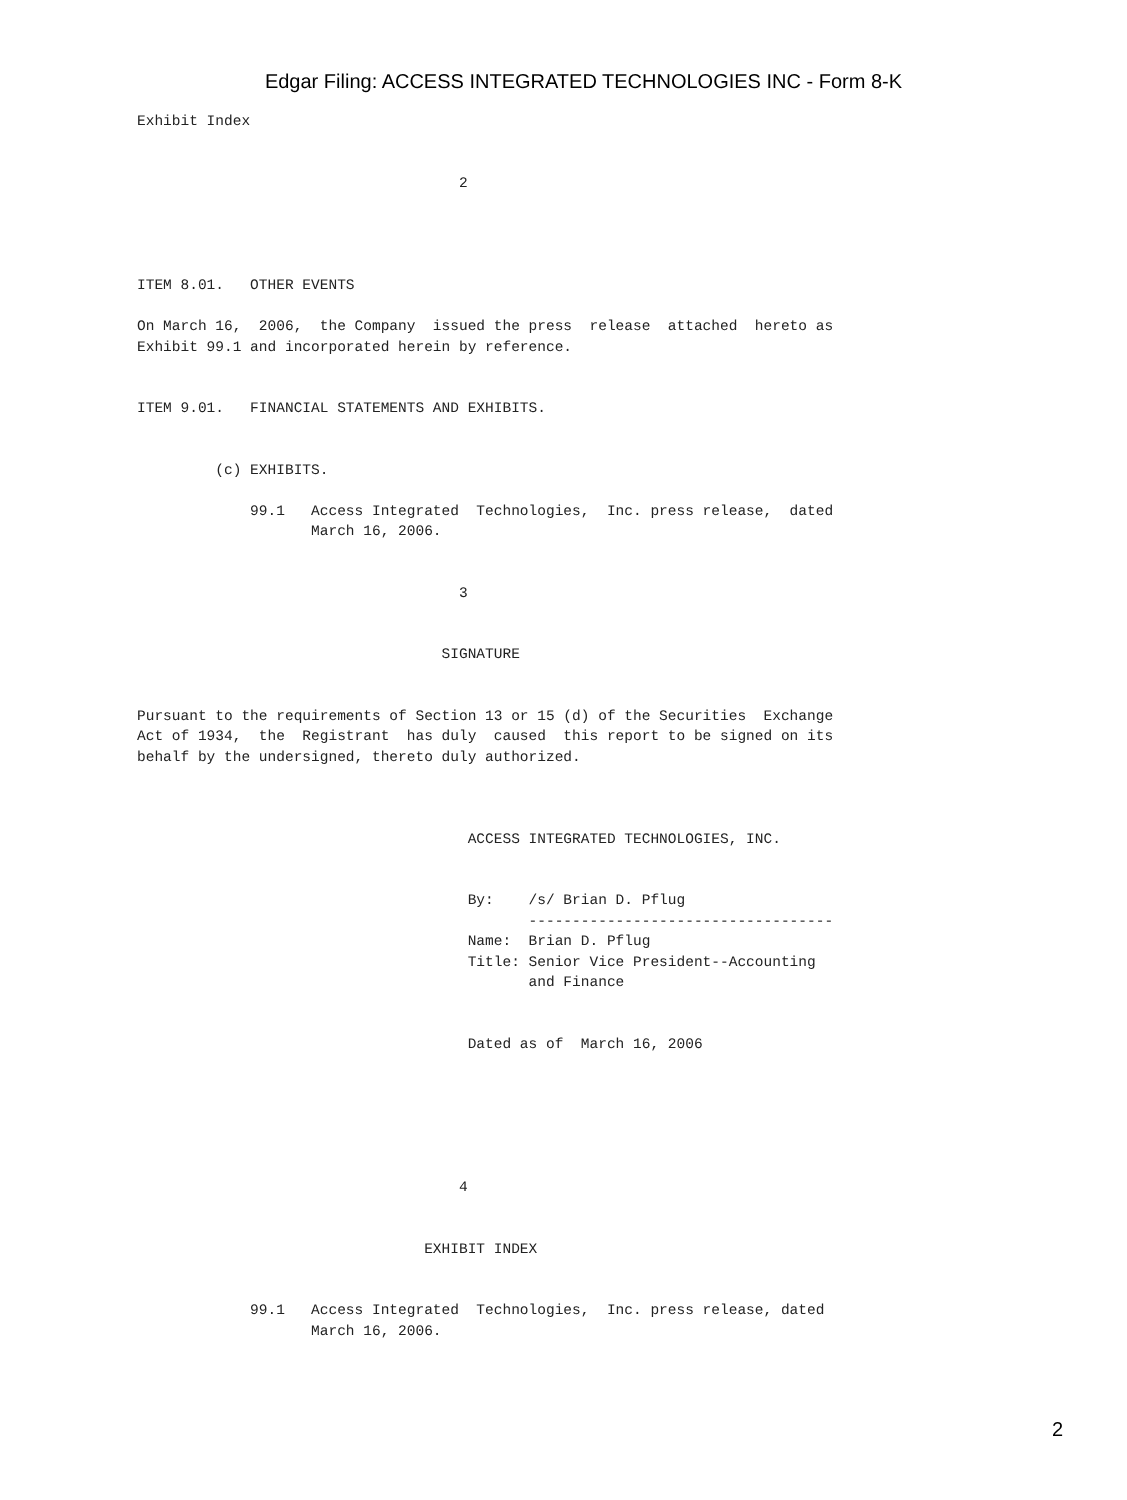Edgar Filing: ACCESS INTEGRATED TECHNOLOGIES INC - Form 8-K
Exhibit Index


                                     2




ITEM 8.01.   OTHER EVENTS

On March 16,  2006,  the Company  issued the press  release  attached  hereto as
Exhibit 99.1 and incorporated herein by reference.


ITEM 9.01.   FINANCIAL STATEMENTS AND EXHIBITS.


         (c) EXHIBITS.

             99.1   Access Integrated  Technologies,  Inc. press release,  dated
                    March 16, 2006.


                                     3


                                   SIGNATURE


Pursuant to the requirements of Section 13 or 15 (d) of the Securities  Exchange
Act of 1934,  the  Registrant  has duly  caused  this report to be signed on its
behalf by the undersigned, thereto duly authorized.



                                      ACCESS INTEGRATED TECHNOLOGIES, INC.


                                      By:    /s/ Brian D. Pflug
                                             -----------------------------------
                                      Name:  Brian D. Pflug
                                      Title: Senior Vice President--Accounting
                                             and Finance


                                      Dated as of  March 16, 2006






                                     4


                                 EXHIBIT INDEX


             99.1   Access Integrated  Technologies,  Inc. press release, dated
                    March 16, 2006.
2